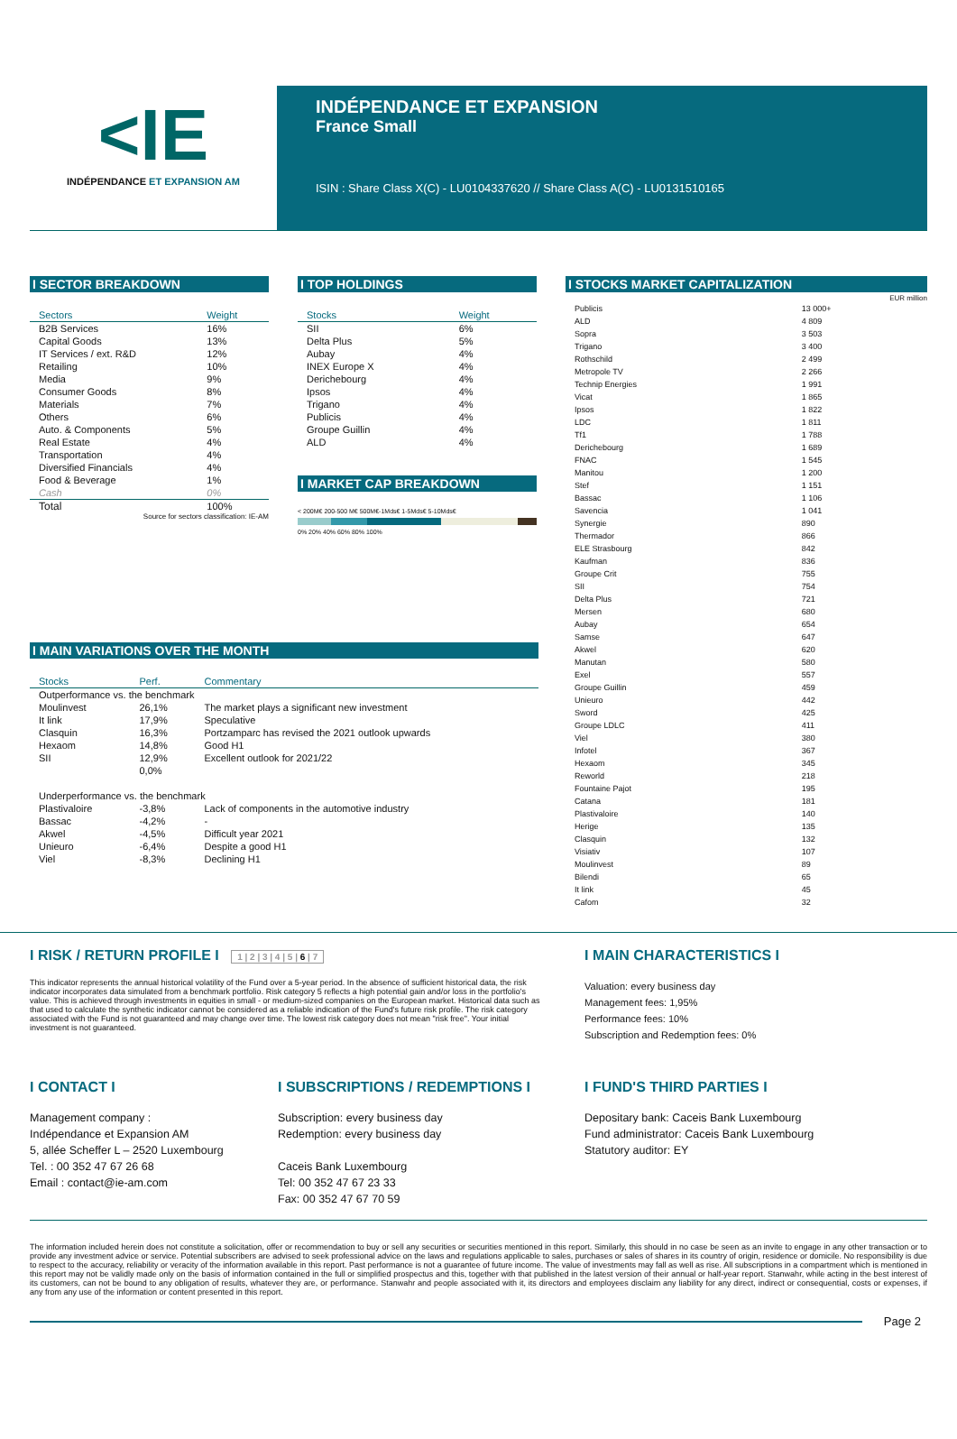<IE
INDÉPENDANCE ET EXPANSION AM
INDÉPENDANCE ET EXPANSION
France Small
ISIN : Share Class X(C) - LU0104337620 // Share Class A(C) - LU0131510165
I SECTOR BREAKDOWN
| Sectors | Weight |
| --- | --- |
| B2B Services | 16% |
| Capital Goods | 13% |
| IT Services / ext. R&D | 12% |
| Retailing | 10% |
| Media | 9% |
| Consumer Goods | 8% |
| Materials | 7% |
| Others | 6% |
| Auto. & Components | 5% |
| Real Estate | 4% |
| Transportation | 4% |
| Diversified Financials | 4% |
| Food & Beverage | 1% |
| Cash | 0% |
| Total | 100% |
Source for sectors classification: IE-AM
I TOP HOLDINGS
| Stocks | Weight |
| --- | --- |
| SII | 6% |
| Delta Plus | 5% |
| Aubay | 4% |
| INEX Europe X | 4% |
| Derichebourg | 4% |
| Ipsos | 4% |
| Trigano | 4% |
| Publicis | 4% |
| Groupe Guillin | 4% |
| ALD | 4% |
I MARKET CAP BREAKDOWN
< 200M€ 200-500 M€ 500M€-1Mds€ 1-5Mds€ 5-10Mds€
0% 20% 40% 60% 80% 100%
I STOCKS MARKET CAPITALIZATION
EUR million
| Publicis | 13 000+ |
| ALD | 4 809 |
| Sopra | 3 503 |
| Trigano | 3 400 |
| Rothschild | 2 499 |
| Metropole TV | 2 266 |
| Technip Energies | 1 991 |
| Vicat | 1 865 |
| Ipsos | 1 822 |
| LDC | 1 811 |
| Tf1 | 1 788 |
| Derichebourg | 1 689 |
| FNAC | 1 545 |
| Manitou | 1 200 |
| Stef | 1 151 |
| Bassac | 1 106 |
| Savencia | 1 041 |
| Synergie | 890 |
| Thermador | 866 |
| ELE Strasbourg | 842 |
| Kaufman | 836 |
| Groupe Crit | 755 |
| SII | 754 |
| Delta Plus | 721 |
| Mersen | 680 |
| Aubay | 654 |
| Samse | 647 |
| Akwel | 620 |
| Manutan | 580 |
| Exel | 557 |
| Groupe Guillin | 459 |
| Unieuro | 442 |
| Sword | 425 |
| Groupe LDLC | 411 |
| Viel | 380 |
| Infotel | 367 |
| Hexaom | 345 |
| Reworld | 218 |
| Fountaine Pajot | 195 |
| Catana | 181 |
| Plastivaloire | 140 |
| Herige | 135 |
| Clasquin | 132 |
| Visiativ | 107 |
| Moulinvest | 89 |
| Bilendi | 65 |
| It link | 45 |
| Cafom | 32 |
I MAIN VARIATIONS OVER THE MONTH
| Stocks | Perf. | Commentary |
| --- | --- | --- |
| Outperformance vs. the benchmark | | |
| Moulinvest | 26,1% | The market plays a significant new investment |
| It link | 17,9% | Speculative |
| Clasquin | 16,3% | Portzamparc has revised the 2021 outlook upwards |
| Hexaom | 14,8% | Good H1 |
| SII | 12,9% | Excellent outlook for 2021/22 |
| | 0,0% | |
| Underperformance vs. the benchmark | | |
| Plastivaloire | -3,8% | Lack of components in the automotive industry |
| Bassac | -4,2% | - |
| Akwel | -4,5% | Difficult year 2021 |
| Unieuro | -6,4% | Despite a good H1 |
| Viel | -8,3% | Declining H1 |
I RISK / RETURN PROFILE I 1 | 2 | 3 | 4 | 5 | 6 | 7
This indicator represents the annual historical volatility of the Fund over a 5-year period. In the absence of sufficient historical data, the risk indicator incorporates data simulated from a benchmark portfolio. Risk category 5 reflects a high potential gain and/or loss in the portfolio's value. This is achieved through investments in equities in small - or medium-sized companies on the European market. Historical data such as that used to calculate the synthetic indicator cannot be considered as a reliable indication of the Fund's future risk profile. The risk category associated with the Fund is not guaranteed and may change over time. The lowest risk category does not mean "risk free". Your initial investment is not guaranteed.
I MAIN CHARACTERISTICS I
Valuation: every business day
Management fees: 1,95%
Performance fees: 10%
Subscription and Redemption fees: 0%
I CONTACT I
Management company :
Indépendance et Expansion AM
5, allée Scheffer L – 2520 Luxembourg
Tel. : 00 352 47 67 26 68
Email : contact@ie-am.com
I SUBSCRIPTIONS / REDEMPTIONS I
Subscription: every business day
Redemption: every business day
Caceis Bank Luxembourg
Tel: 00 352 47 67 23 33
Fax: 00 352 47 67 70 59
I FUND'S THIRD PARTIES I
Depositary bank: Caceis Bank Luxembourg
Fund administrator: Caceis Bank Luxembourg
Statutory auditor: EY
The information included herein does not constitute a solicitation, offer or recommendation to buy or sell any securities or securities mentioned in this report. Similarly, this should in no case be seen as an invite to engage in any other transaction or to provide any investment advice or service. Potential subscribers are advised to seek professional advice on the laws and regulations applicable to sales, purchases or sales of shares in its country of origin, residence or domicile. No responsibility is due to respect to the accuracy, reliability or veracity of the information available in this report. Past performance is not a guarantee of future income. The value of investments may fall as well as rise. All subscriptions in a compartment which is mentioned in this report may not be validly made only on the basis of information contained in the full or simplified prospectus and this, together with that published in the latest version of their annual or half-year report. Stanwahr, while acting in the best interest of its customers, can not be bound to any obligation of results, whatever they are, or performance. Stanwahr and people associated with it, its directors and employees disclaim any liability for any direct, indirect or consequential, costs or expenses, if any from any use of the information or content presented in this report.
Page 2